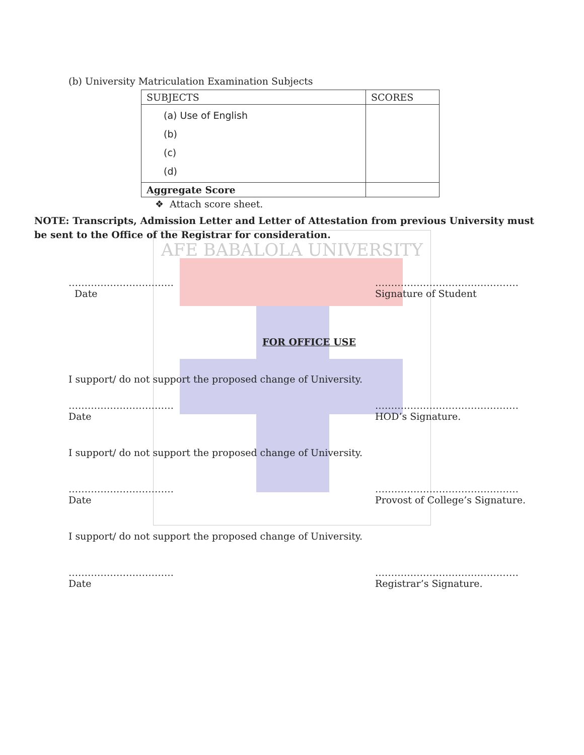AFE BABALOLA UNIVERSITY
(b) University Matriculation Examination Subjects
| SUBJECTS | SCORES |
| (a) Use of English (b) (c) (d) | |
| Aggregate Score | |
❖ Attach score sheet.
NOTE: Transcripts, Admission Letter and Letter of Attestation from previous University must be sent to the Office of the Registrar for consideration.
……………………………
Date
………………………………………
Signature of Student
FOR OFFICE USE
I support/ do not support the proposed change of University.
……………………………
Date
………………………………………
HOD’s Signature.
I support/ do not support the proposed change of University.
……………………………
Date
………………………………………
Provost of College’s Signature.
I support/ do not support the proposed change of University.
……………………………
Date
………………………………………
Registrar’s Signature.